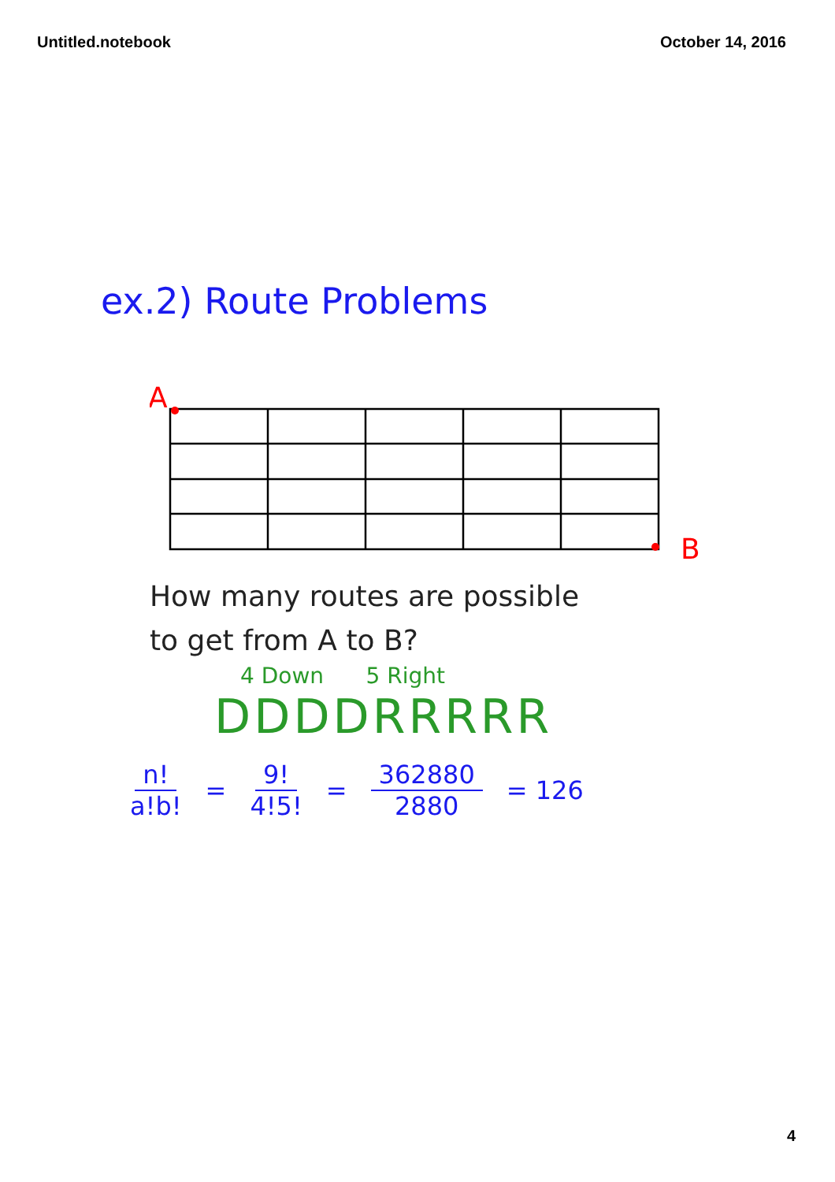Untitled.notebook October 14, 2016
ex.2) Route Problems
A
B
How many routes are possible
to get from A to B?
4 Down 5 Right
DDDDRRRRR
n! a!b! = 9! 4!5! = 362880 2880 = 126
4